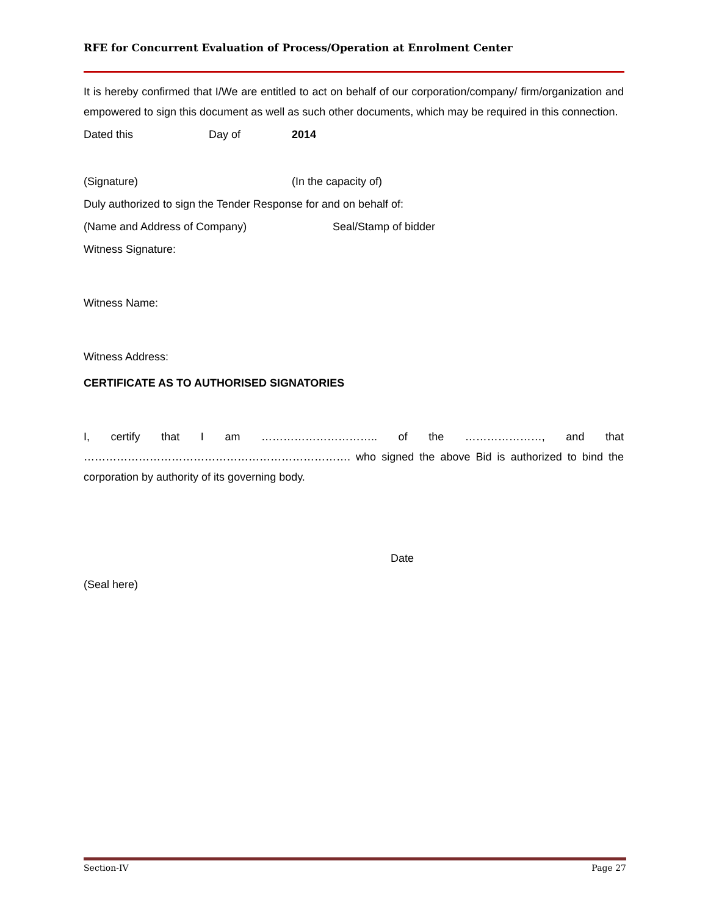RFE for Concurrent Evaluation of Process/Operation at Enrolment Center
It is hereby confirmed that I/We are entitled to act on behalf of our corporation/company/ firm/organization and empowered to sign this document as well as such other documents, which may be required in this connection.
Dated this Day of 2014
(Signature) (In the capacity of)
Duly authorized to sign the Tender Response for and on behalf of:
(Name and Address of Company) Seal/Stamp of bidder
Witness Signature:
Witness Name:
Witness Address:
CERTIFICATE AS TO AUTHORISED SIGNATORIES
I, certify that I am ………………………….. of the …………………, and that ………………………………………………………………. who signed the above Bid is authorized to bind the corporation by authority of its governing body.
Date
(Seal here)
Section-IV Page 27